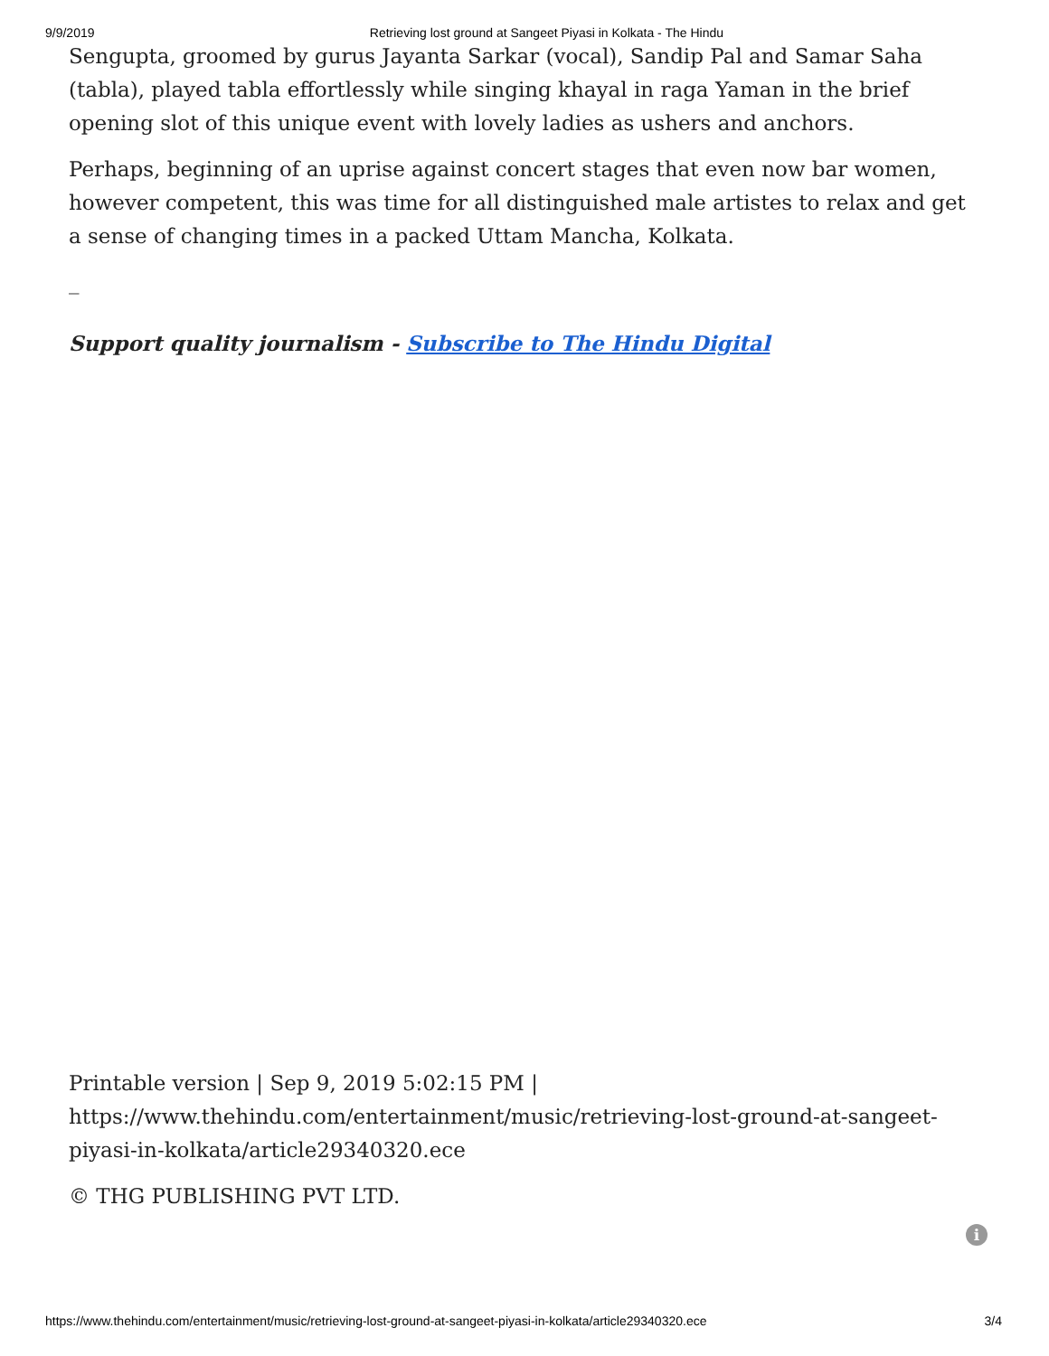9/9/2019 Retrieving lost ground at Sangeet Piyasi in Kolkata - The Hindu
Sengupta, groomed by gurus Jayanta Sarkar (vocal), Sandip Pal and Samar Saha (tabla), played tabla effortlessly while singing khayal in raga Yaman in the brief opening slot of this unique event with lovely ladies as ushers and anchors.
Perhaps, beginning of an uprise against concert stages that even now bar women, however competent, this was time for all distinguished male artistes to relax and get a sense of changing times in a packed Uttam Mancha, Kolkata.
_
Support quality journalism - Subscribe to The Hindu Digital
Printable version | Sep 9, 2019 5:02:15 PM | https://www.thehindu.com/entertainment/music/retrieving-lost-ground-at-sangeet-piyasi-in-kolkata/article29340320.ece
© THG PUBLISHING PVT LTD.
i
https://www.thehindu.com/entertainment/music/retrieving-lost-ground-at-sangeet-piyasi-in-kolkata/article29340320.ece 3/4